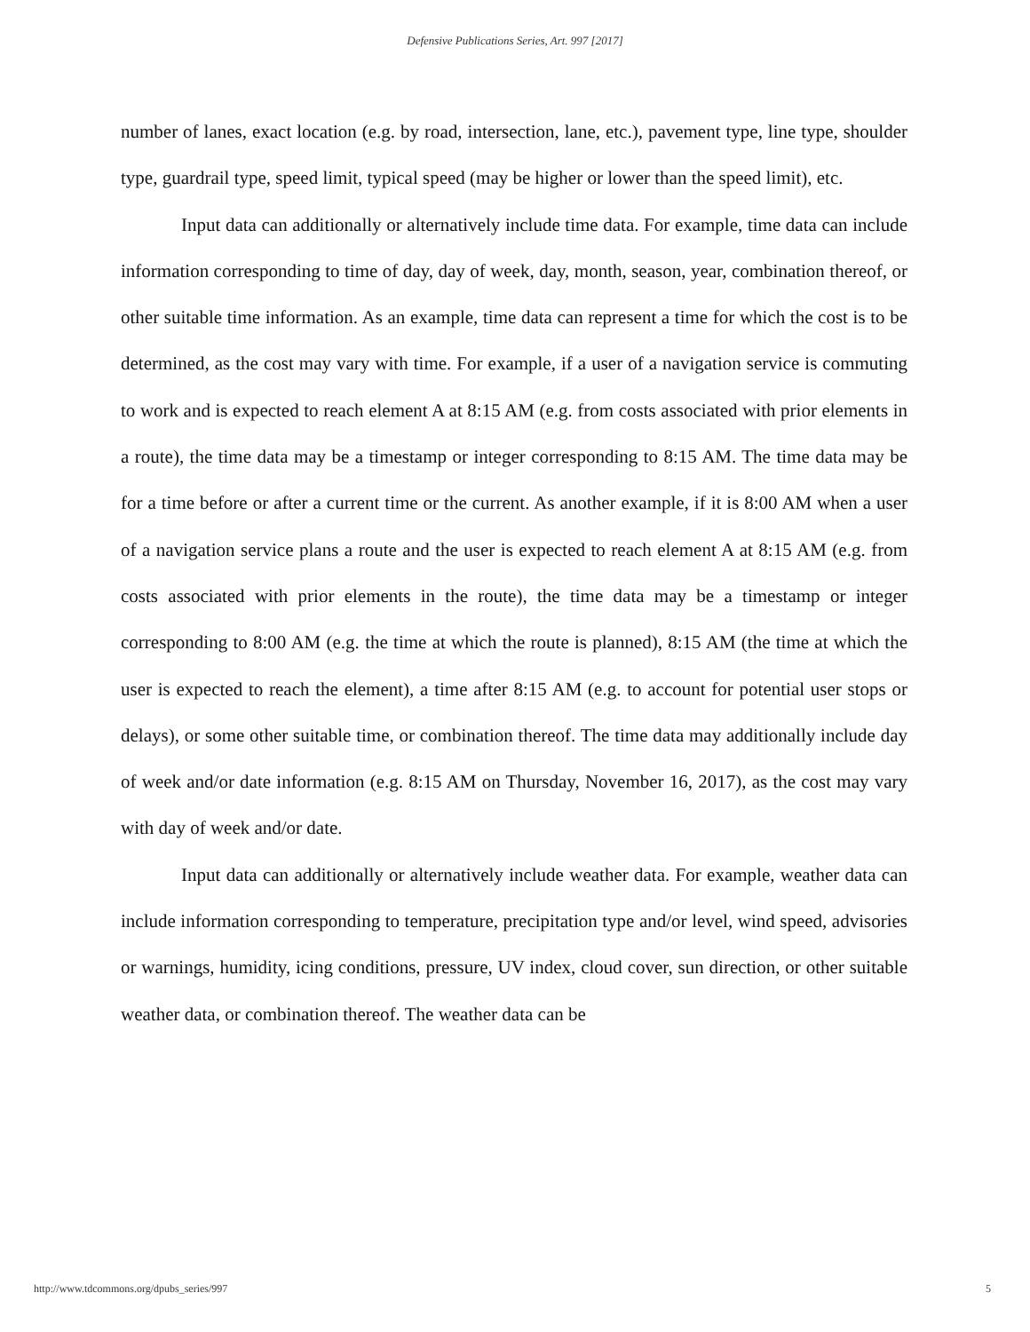Defensive Publications Series, Art. 997 [2017]
number of lanes, exact location (e.g. by road, intersection, lane, etc.), pavement type, line type, shoulder type, guardrail type, speed limit, typical speed (may be higher or lower than the speed limit), etc.
Input data can additionally or alternatively include time data. For example, time data can include information corresponding to time of day, day of week, day, month, season, year, combination thereof, or other suitable time information. As an example, time data can represent a time for which the cost is to be determined, as the cost may vary with time. For example, if a user of a navigation service is commuting to work and is expected to reach element A at 8:15 AM (e.g. from costs associated with prior elements in a route), the time data may be a timestamp or integer corresponding to 8:15 AM. The time data may be for a time before or after a current time or the current. As another example, if it is 8:00 AM when a user of a navigation service plans a route and the user is expected to reach element A at 8:15 AM (e.g. from costs associated with prior elements in the route), the time data may be a timestamp or integer corresponding to 8:00 AM (e.g. the time at which the route is planned), 8:15 AM (the time at which the user is expected to reach the element), a time after 8:15 AM (e.g. to account for potential user stops or delays), or some other suitable time, or combination thereof. The time data may additionally include day of week and/or date information (e.g. 8:15 AM on Thursday, November 16, 2017), as the cost may vary with day of week and/or date.
Input data can additionally or alternatively include weather data. For example, weather data can include information corresponding to temperature, precipitation type and/or level, wind speed, advisories or warnings, humidity, icing conditions, pressure, UV index, cloud cover, sun direction, or other suitable weather data, or combination thereof. The weather data can be
http://www.tdcommons.org/dpubs_series/997 5